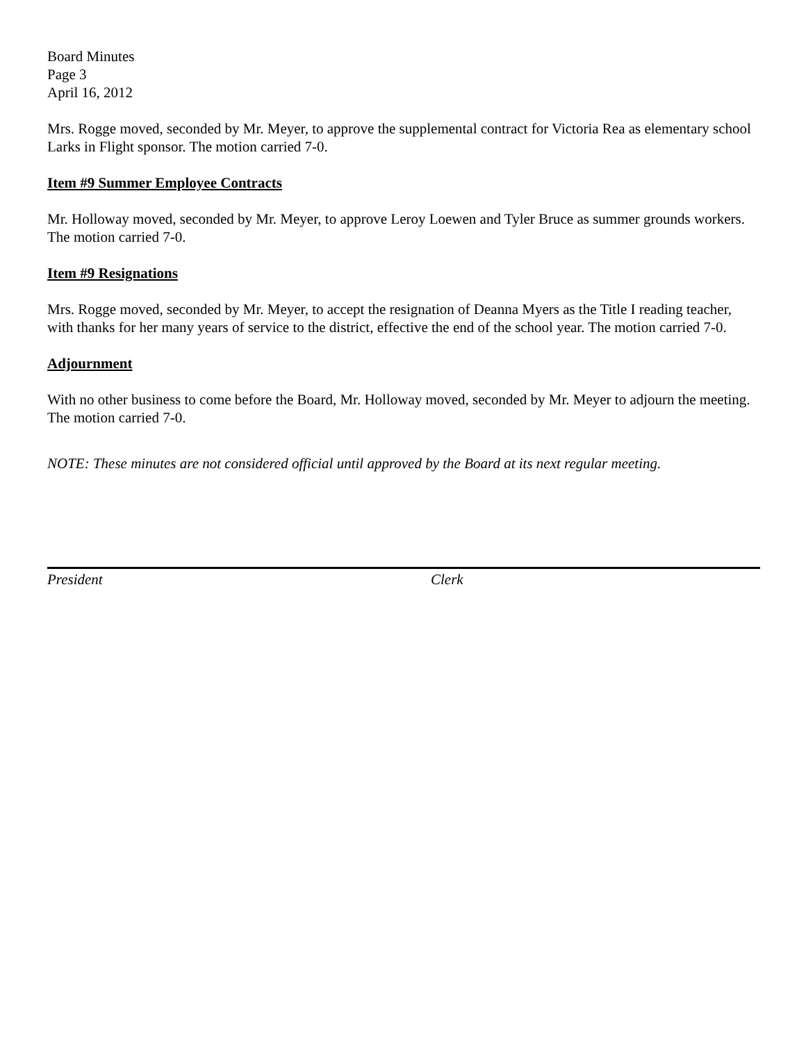Board Minutes
Page 3
April 16, 2012
Mrs. Rogge moved, seconded by Mr. Meyer, to approve the supplemental contract for Victoria Rea as elementary school Larks in Flight sponsor. The motion carried 7-0.
Item #9 Summer Employee Contracts
Mr. Holloway moved, seconded by Mr. Meyer, to approve Leroy Loewen and Tyler Bruce as summer grounds workers. The motion carried 7-0.
Item #9 Resignations
Mrs. Rogge moved, seconded by Mr. Meyer, to accept the resignation of Deanna Myers as the Title I reading teacher, with thanks for her many years of service to the district, effective the end of the school year. The motion carried 7-0.
Adjournment
With no other business to come before the Board, Mr. Holloway moved, seconded by Mr. Meyer to adjourn the meeting. The motion carried 7-0.
NOTE: These minutes are not considered official until approved by the Board at its next regular meeting.
President Clerk